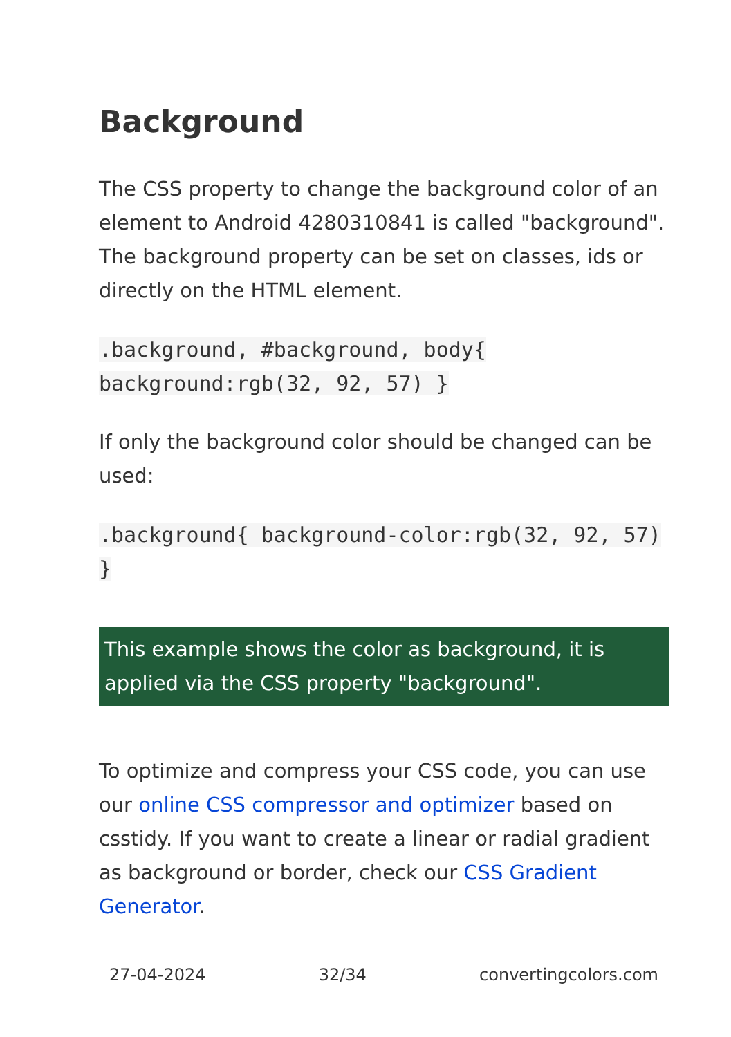Background
The CSS property to change the background color of an element to Android 4280310841 is called "background". The background property can be set on classes, ids or directly on the HTML element.
.background, #background, body{ background:rgb(32, 92, 57) }
If only the background color should be changed can be used:
.background{ background-color:rgb(32, 92, 57) }
This example shows the color as background, it is applied via the CSS property "background".
To optimize and compress your CSS code, you can use our online CSS compressor and optimizer based on csstidy. If you want to create a linear or radial gradient as background or border, check our CSS Gradient Generator.
27-04-2024 32/34 convertingcolors.com